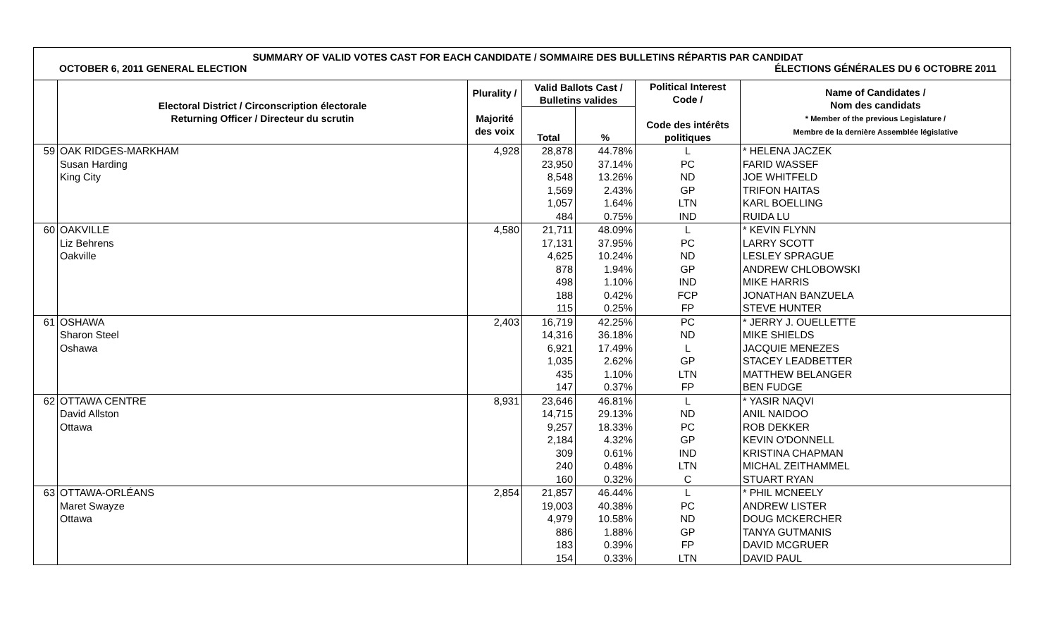SUMMARY OF VALID VOTES CAST FOR EACH CANDIDATE / SOMMAIRE DES BULLETINS RÉPARTIS PAR CANDIDAT
OCTOBER 6, 2011 GENERAL ELECTION ÉLECTIONS GÉNÉRALES DU 6 OCTOBRE 2011
| | Electoral District / Circonscription électorale Returning Officer / Directeur du scrutin | Plurality / Majorité des voix | Valid Ballots Cast / Bulletins valides | | Political Interest Code / Code des intérêts politiques | Name of Candidates / Nom des candidats * Member of the previous Legislature / Membre de la dernière Assemblée législative |
| --- | --- | --- | --- | --- | --- | --- |
| | | | Total | % | | |
| 59 | OAK RIDGES-MARKHAM | 4,928 | 28,878 | 44.78% | L | * HELENA JACZEK |
| | Susan Harding | | 23,950 | 37.14% | PC | FARID WASSEF |
| | King City | | 8,548 | 13.26% | ND | JOE WHITFELD |
| | | | 1,569 | 2.43% | GP | TRIFON HAITAS |
| | | | 1,057 | 1.64% | LTN | KARL BOELLING |
| | | | 484 | 0.75% | IND | RUIDA LU |
| 60 | OAKVILLE | 4,580 | 21,711 | 48.09% | L | * KEVIN FLYNN |
| | Liz Behrens | | 17,131 | 37.95% | PC | LARRY SCOTT |
| | Oakville | | 4,625 | 10.24% | ND | LESLEY SPRAGUE |
| | | | 878 | 1.94% | GP | ANDREW CHLOBOWSKI |
| | | | 498 | 1.10% | IND | MIKE HARRIS |
| | | | 188 | 0.42% | FCP | JONATHAN BANZUELA |
| | | | 115 | 0.25% | FP | STEVE HUNTER |
| 61 | OSHAWA | 2,403 | 16,719 | 42.25% | PC | * JERRY J. OUELLETTE |
| | Sharon Steel | | 14,316 | 36.18% | ND | MIKE SHIELDS |
| | Oshawa | | 6,921 | 17.49% | L | JACQUIE MENEZES |
| | | | 1,035 | 2.62% | GP | STACEY LEADBETTER |
| | | | 435 | 1.10% | LTN | MATTHEW BELANGER |
| | | | 147 | 0.37% | FP | BEN FUDGE |
| 62 | OTTAWA CENTRE | 8,931 | 23,646 | 46.81% | L | * YASIR NAQVI |
| | David Allston | | 14,715 | 29.13% | ND | ANIL NAIDOO |
| | Ottawa | | 9,257 | 18.33% | PC | ROB DEKKER |
| | | | 2,184 | 4.32% | GP | KEVIN O'DONNELL |
| | | | 309 | 0.61% | IND | KRISTINA CHAPMAN |
| | | | 240 | 0.48% | LTN | MICHAL ZEITHAMMEL |
| | | | 160 | 0.32% | C | STUART RYAN |
| 63 | OTTAWA-ORLÉANS | 2,854 | 21,857 | 46.44% | L | * PHIL MCNEELY |
| | Maret Swayze | | 19,003 | 40.38% | PC | ANDREW LISTER |
| | Ottawa | | 4,979 | 10.58% | ND | DOUG MCKERCHER |
| | | | 886 | 1.88% | GP | TANYA GUTMANIS |
| | | | 183 | 0.39% | FP | DAVID MCGRUER |
| | | | 154 | 0.33% | LTN | DAVID PAUL |